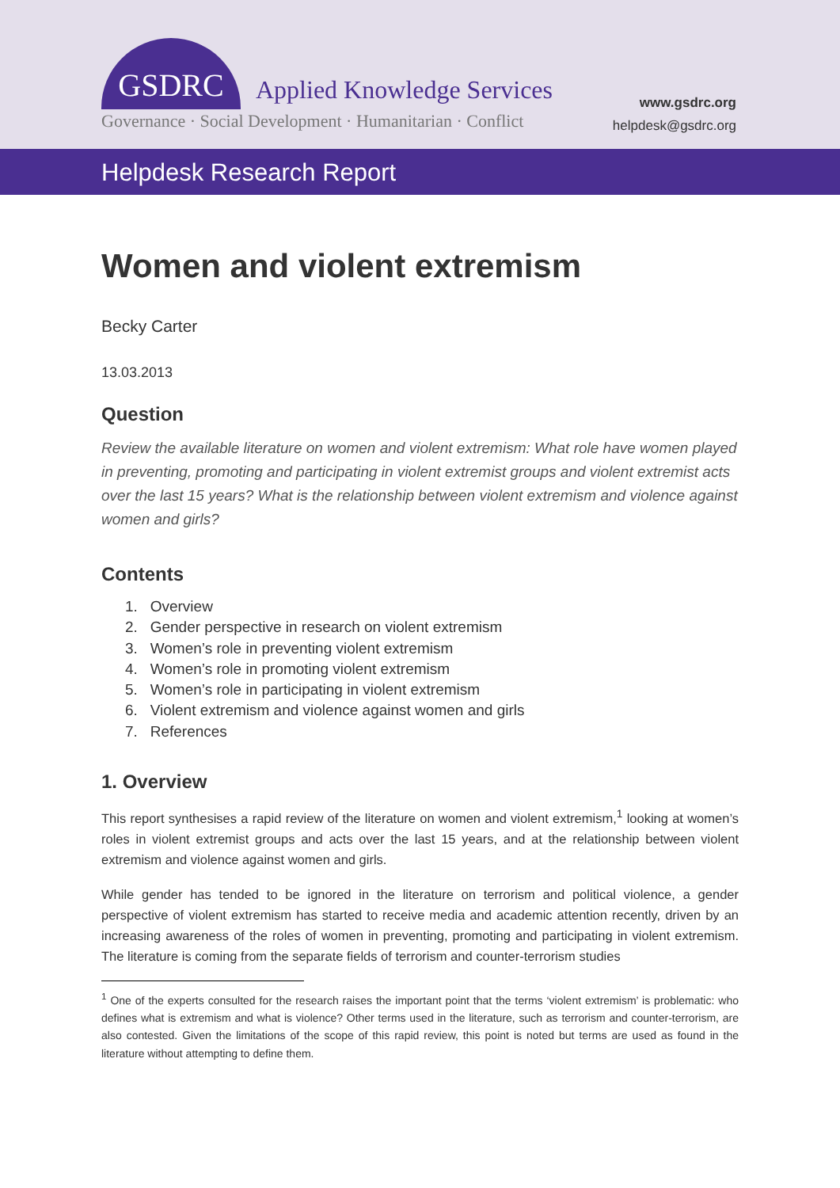GSDRC
Applied Knowledge Services
Governance · Social Development · Humanitarian · Conflict
www.gsdrc.org
helpdesk@gsdrc.org
Helpdesk Research Report
Women and violent extremism
Becky Carter
13.03.2013
Question
Review the available literature on women and violent extremism: What role have women played in preventing, promoting and participating in violent extremist groups and violent extremist acts over the last 15 years? What is the relationship between violent extremism and violence against women and girls?
Contents
1. Overview
2. Gender perspective in research on violent extremism
3. Women’s role in preventing violent extremism
4. Women’s role in promoting violent extremism
5. Women’s role in participating in violent extremism
6. Violent extremism and violence against women and girls
7. References
1. Overview
This report synthesises a rapid review of the literature on women and violent extremism,<sup>1</sup> looking at women’s roles in violent extremist groups and acts over the last 15 years, and at the relationship between violent extremism and violence against women and girls.
While gender has tended to be ignored in the literature on terrorism and political violence, a gender perspective of violent extremism has started to receive media and academic attention recently, driven by an increasing awareness of the roles of women in preventing, promoting and participating in violent extremism. The literature is coming from the separate fields of terrorism and counter-terrorism studies
<sup>1</sup> One of the experts consulted for the research raises the important point that the terms ‘violent extremism’ is problematic: who defines what is extremism and what is violence? Other terms used in the literature, such as terrorism and counter-terrorism, are also contested. Given the limitations of the scope of this rapid review, this point is noted but terms are used as found in the literature without attempting to define them.